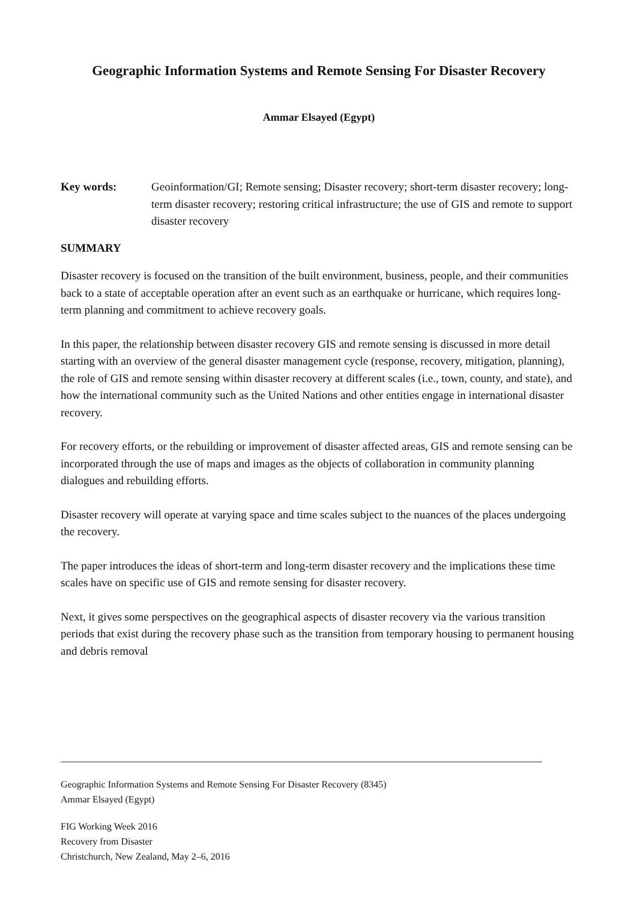Geographic Information Systems and Remote Sensing For Disaster Recovery
Ammar Elsayed (Egypt)
Key words: Geoinformation/GI; Remote sensing; Disaster recovery; short-term disaster recovery; long-term disaster recovery; restoring critical infrastructure; the use of GIS and remote to support disaster recovery
SUMMARY
Disaster recovery is focused on the transition of the built environment, business, people, and their communities back to a state of acceptable operation after an event such as an earthquake or hurricane, which requires long-term planning and commitment to achieve recovery goals.
In this paper, the relationship between disaster recovery GIS and remote sensing is discussed in more detail starting with an overview of the general disaster management cycle (response, recovery, mitigation, planning), the role of GIS and remote sensing within disaster recovery at different scales (i.e., town, county, and state), and how the international community such as the United Nations and other entities engage in international disaster recovery.
For recovery efforts, or the rebuilding or improvement of disaster affected areas, GIS and remote sensing can be incorporated through the use of maps and images as the objects of collaboration in community planning dialogues and rebuilding efforts.
Disaster recovery will operate at varying space and time scales subject to the nuances of the places undergoing the recovery.
The paper introduces the ideas of short-term and long-term disaster recovery and the implications these time scales have on specific use of GIS and remote sensing for disaster recovery.
Next, it gives some perspectives on the geographical aspects of disaster recovery via the various transition periods that exist during the recovery phase such as the transition from temporary housing to permanent housing and debris removal
Geographic Information Systems and Remote Sensing For Disaster Recovery (8345)
Ammar Elsayed (Egypt)
FIG Working Week 2016
Recovery from Disaster
Christchurch, New Zealand, May 2–6, 2016